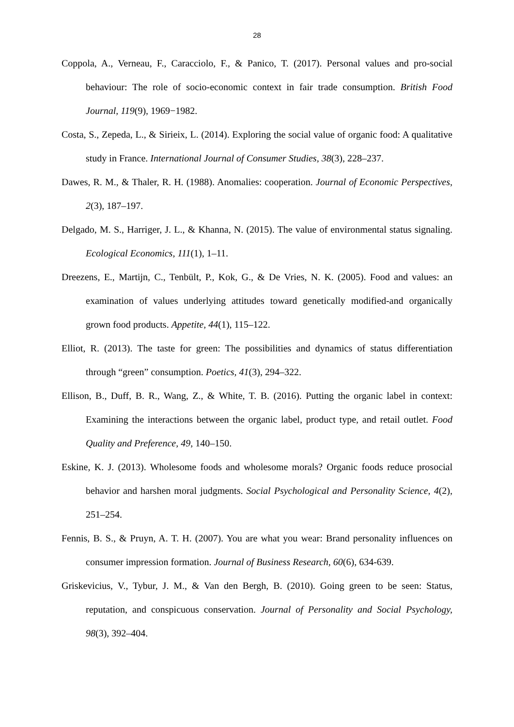28
Coppola, A., Verneau, F., Caracciolo, F., & Panico, T. (2017). Personal values and pro-social behaviour: The role of socio-economic context in fair trade consumption. British Food Journal, 119(9), 1969−1982.
Costa, S., Zepeda, L., & Sirieix, L. (2014). Exploring the social value of organic food: A qualitative study in France. International Journal of Consumer Studies, 38(3), 228–237.
Dawes, R. M., & Thaler, R. H. (1988). Anomalies: cooperation. Journal of Economic Perspectives, 2(3), 187–197.
Delgado, M. S., Harriger, J. L., & Khanna, N. (2015). The value of environmental status signaling. Ecological Economics, 111(1), 1–11.
Dreezens, E., Martijn, C., Tenbült, P., Kok, G., & De Vries, N. K. (2005). Food and values: an examination of values underlying attitudes toward genetically modified-and organically grown food products. Appetite, 44(1), 115–122.
Elliot, R. (2013). The taste for green: The possibilities and dynamics of status differentiation through “green” consumption. Poetics, 41(3), 294–322.
Ellison, B., Duff, B. R., Wang, Z., & White, T. B. (2016). Putting the organic label in context: Examining the interactions between the organic label, product type, and retail outlet. Food Quality and Preference, 49, 140–150.
Eskine, K. J. (2013). Wholesome foods and wholesome morals? Organic foods reduce prosocial behavior and harshen moral judgments. Social Psychological and Personality Science, 4(2), 251–254.
Fennis, B. S., & Pruyn, A. T. H. (2007). You are what you wear: Brand personality influences on consumer impression formation. Journal of Business Research, 60(6), 634-639.
Griskevicius, V., Tybur, J. M., & Van den Bergh, B. (2010). Going green to be seen: Status, reputation, and conspicuous conservation. Journal of Personality and Social Psychology, 98(3), 392–404.